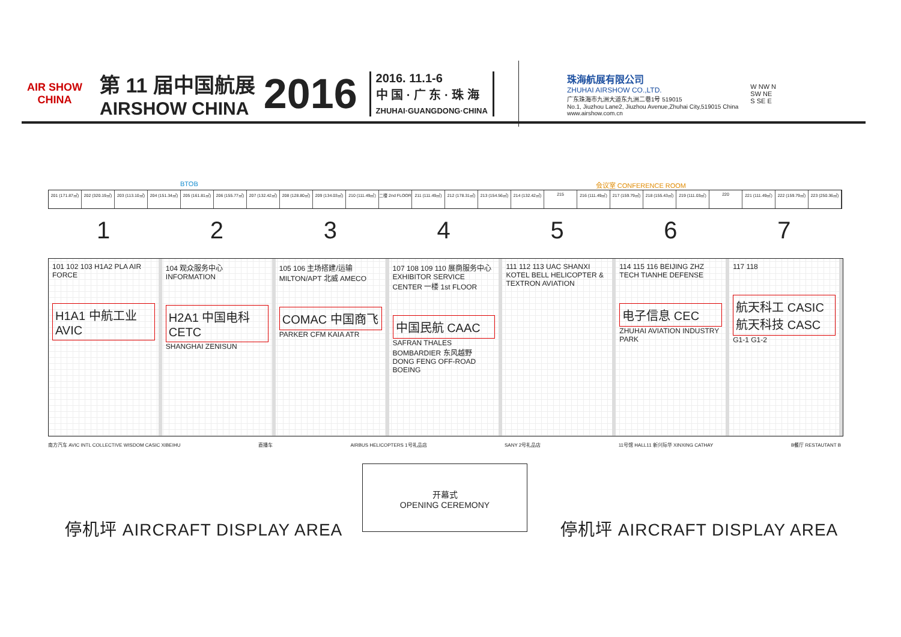AIR SHOW CHINA
第 11 届中国航展
AIRSHOW CHINA
2016
2016. 11.1-6
中 国 · 广 东 · 珠 海
ZHUHAI·GUANGDONG·CHINA
珠海航展有限公司
ZHUHAI AIRSHOW CO.,LTD.
广东珠海市九洲大道东九洲二巷1号 519015
No.1, Jiuzhou Lane2, Jiuzhou Avenue,Zhuhai City,519015 China
www.airshow.com.cn
W NW N
SW NE
S SE E
BTOB 会议室 CONFERENCE ROOM
201 (171.87㎡) 202 (320.19㎡) 203 (113.10㎡) 204 (151.34㎡) 205 (161.81㎡) 206 (155.77㎡) 207 (132.42㎡) 208 (128.80㎡) 209 (134.03㎡) 210 (111.49㎡) 二楼 2nd FLOOR 211 (111.49㎡) 212 (178.31㎡) 213 (154.56㎡) 214 (132.42㎡) 215 216 (111.49㎡) 217 (159.79㎡) 218 (155.43㎡) 219 (111.03㎡) 220 221 (111.49㎡) 222 (159.79㎡) 223 (250.36㎡)
1
101 102 103 H1A2 PLA AIR FORCE
H1A1 中航工业 AVIC
2
104 观众服务中心 INFORMATION
H2A1 中国电科 CETC
SHANGHAI ZENISUN
3
105 106 主场搭建/运输 MILTON/APT 北威 AMECO
COMAC 中国商飞
PARKER CFM KAIA ATR
4
107 108 109 110 展商服务中心 EXHIBITOR SERVICE CENTER 一楼 1st FLOOR
中国民航 CAAC
SAFRAN THALES BOMBARDIER 东风越野 DONG FENG OFF-ROAD BOEING
5
111 112 113 UAC SHANXI KOTEL BELL HELICOPTER & TEXTRON AVIATION
6
114 115 116 BEIJING ZHZ TECH TIANHE DEFENSE
电子信息 CEC
ZHUHAI AVIATION INDUSTRY PARK
7
117 118
航天科工 CASIC 航天科技 CASC
G1-1 G1-2
南方汽车 AVIC INTL COLLECTIVE WISDOM CASIC XIBEIHU 直播车 AIRBUS HELICOPTERS 1号礼品店 SANY 2号礼品店 11号馆 HALL11 新兴际华 XINXING CATHAY B餐厅 RESTAUTANT B
开幕式
OPENING CEREMONY
停机坪 AIRCRAFT DISPLAY AREA 停机坪 AIRCRAFT DISPLAY AREA